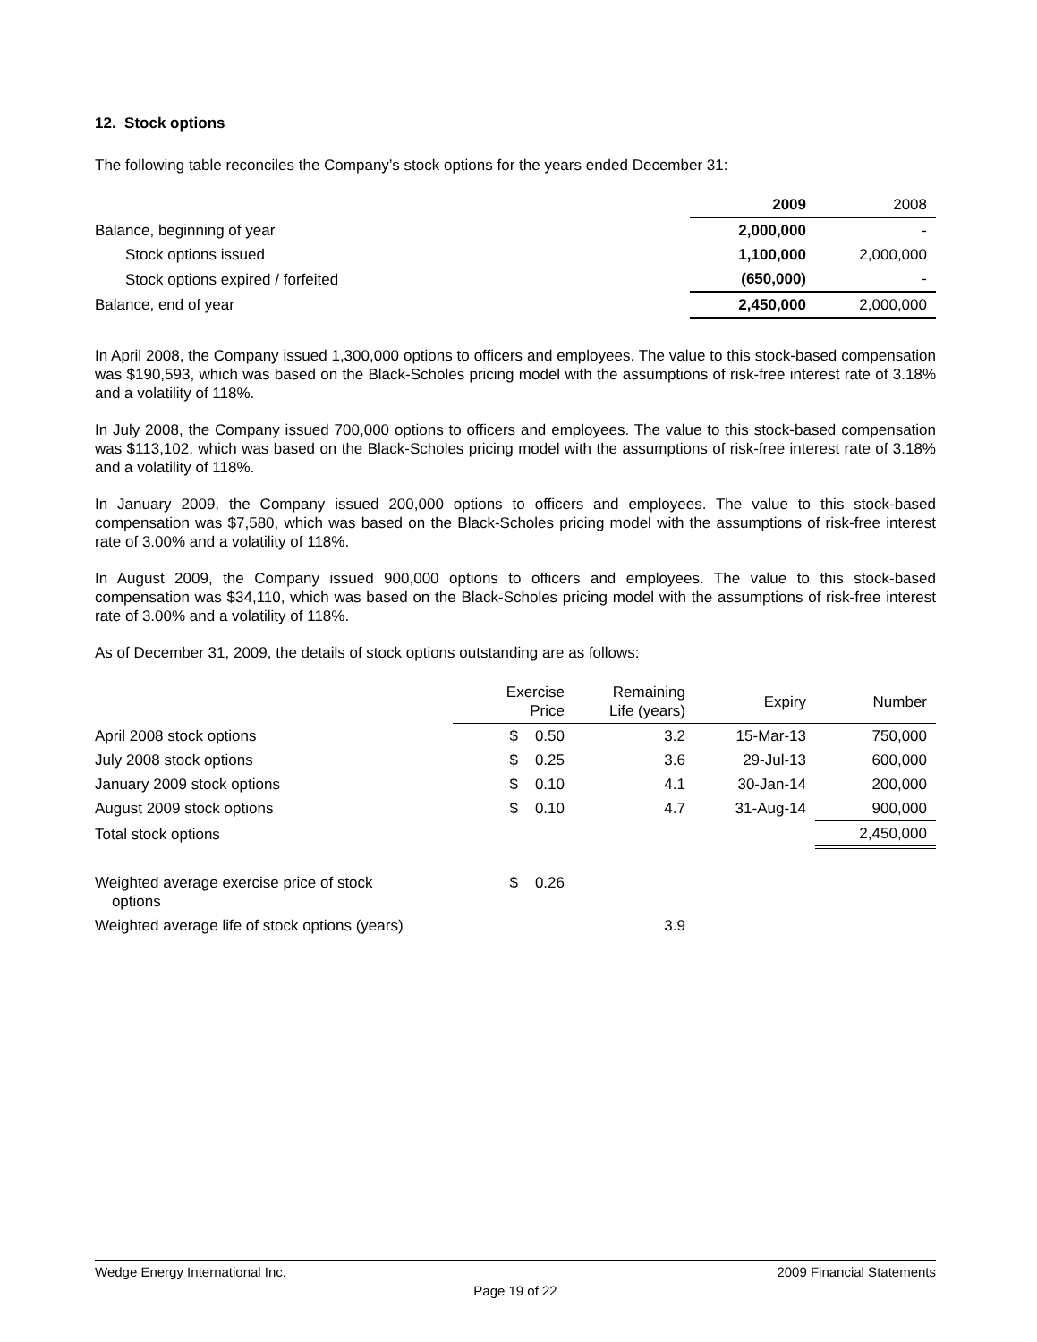12. Stock options
The following table reconciles the Company’s stock options for the years ended December 31:
| | 2009 | 2008 |
| Balance, beginning of year | 2,000,000 | - |
| Stock options issued | 1,100,000 | 2,000,000 |
| Stock options expired / forfeited | (650,000) | - |
| Balance, end of year | 2,450,000 | 2,000,000 |
In April 2008, the Company issued 1,300,000 options to officers and employees. The value to this stock-based compensation was $190,593, which was based on the Black-Scholes pricing model with the assumptions of risk-free interest rate of 3.18% and a volatility of 118%.
In July 2008, the Company issued 700,000 options to officers and employees. The value to this stock-based compensation was $113,102, which was based on the Black-Scholes pricing model with the assumptions of risk-free interest rate of 3.18% and a volatility of 118%.
In January 2009, the Company issued 200,000 options to officers and employees. The value to this stock-based compensation was $7,580, which was based on the Black-Scholes pricing model with the assumptions of risk-free interest rate of 3.00% and a volatility of 118%.
In August 2009, the Company issued 900,000 options to officers and employees. The value to this stock-based compensation was $34,110, which was based on the Black-Scholes pricing model with the assumptions of risk-free interest rate of 3.00% and a volatility of 118%.
As of December 31, 2009, the details of stock options outstanding are as follows:
| | Exercise Price | Remaining Life (years) | Expiry | Number |
| April 2008 stock options | $ 0.50 | 3.2 | 15-Mar-13 | 750,000 |
| July 2008 stock options | $ 0.25 | 3.6 | 29-Jul-13 | 600,000 |
| January 2009 stock options | $ 0.10 | 4.1 | 30-Jan-14 | 200,000 |
| August 2009 stock options | $ 0.10 | 4.7 | 31-Aug-14 | 900,000 |
| Total stock options | | | | 2,450,000 |
| Weighted average exercise price of stock options | $ 0.26 | | | |
| Weighted average life of stock options (years) | | 3.9 | | |
Wedge Energy International Inc. 2009 Financial Statements
Page 19 of 22